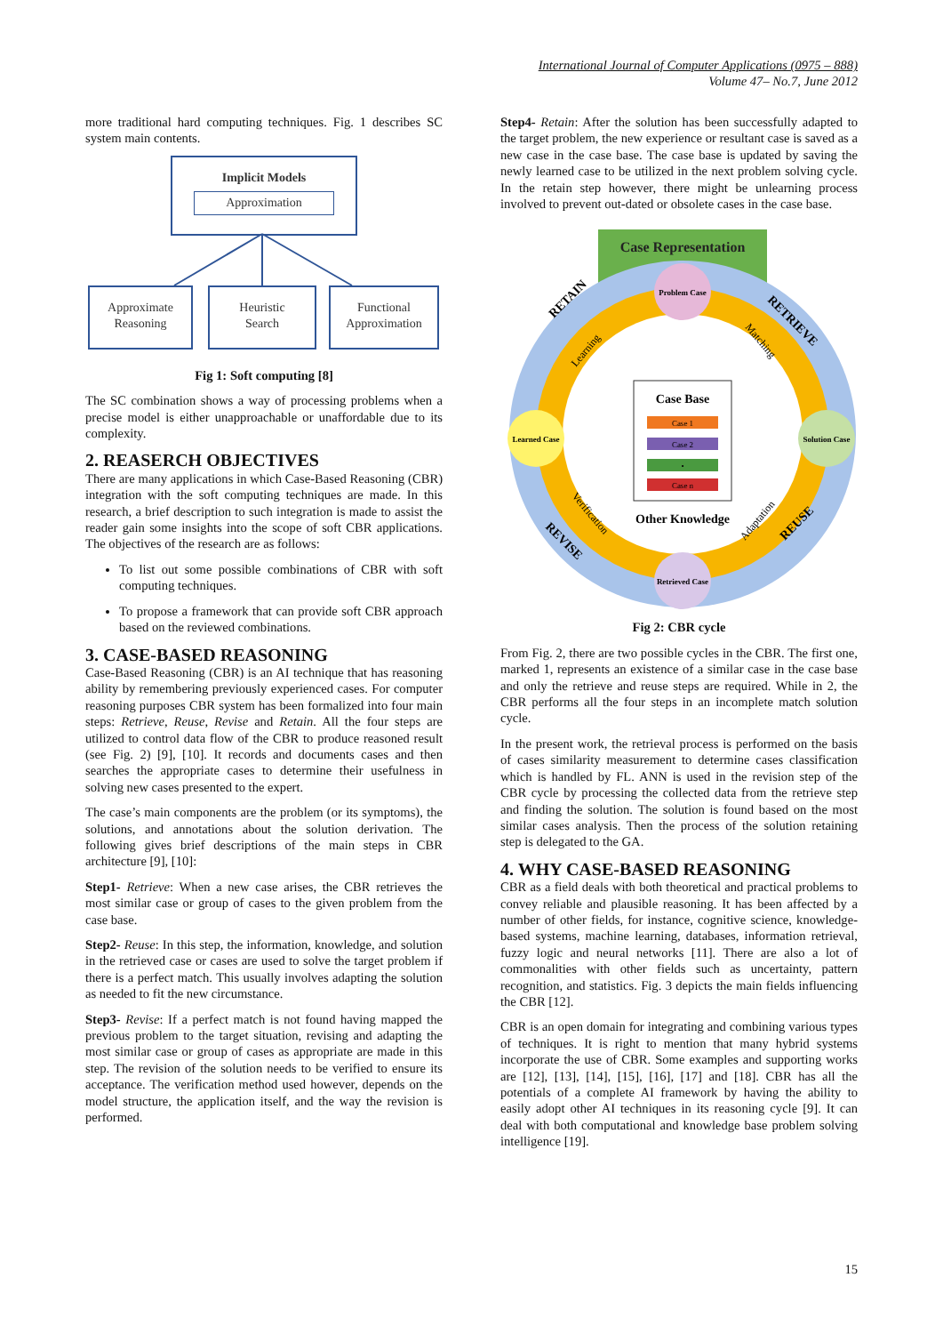International Journal of Computer Applications (0975 – 888)
Volume 47– No.7, June 2012
more traditional hard computing techniques. Fig. 1 describes SC system main contents.
Implicit Models
Approximation
Approximate
Reasoning
Heuristic
Search
Functional
Approximation
Fig 1: Soft computing [8]
The SC combination shows a way of processing problems when a precise model is either unapproachable or unaffordable due to its complexity.
2. REASERCH OBJECTIVES
There are many applications in which Case-Based Reasoning (CBR) integration with the soft computing techniques are made. In this research, a brief description to such integration is made to assist the reader gain some insights into the scope of soft CBR applications. The objectives of the research are as follows:
To list out some possible combinations of CBR with soft computing techniques.
To propose a framework that can provide soft CBR approach based on the reviewed combinations.
3. CASE-BASED REASONING
Case-Based Reasoning (CBR) is an AI technique that has reasoning ability by remembering previously experienced cases. For computer reasoning purposes CBR system has been formalized into four main steps: Retrieve, Reuse, Revise and Retain. All the four steps are utilized to control data flow of the CBR to produce reasoned result (see Fig. 2) [9], [10]. It records and documents cases and then searches the appropriate cases to determine their usefulness in solving new cases presented to the expert.
The case’s main components are the problem (or its symptoms), the solutions, and annotations about the solution derivation. The following gives brief descriptions of the main steps in CBR architecture [9], [10]:
Step1- Retrieve: When a new case arises, the CBR retrieves the most similar case or group of cases to the given problem from the case base.
Step2- Reuse: In this step, the information, knowledge, and solution in the retrieved case or cases are used to solve the target problem if there is a perfect match. This usually involves adapting the solution as needed to fit the new circumstance.
Step3- Revise: If a perfect match is not found having mapped the previous problem to the target situation, revising and adapting the most similar case or group of cases as appropriate are made in this step. The revision of the solution needs to be verified to ensure its acceptance. The verification method used however, depends on the model structure, the application itself, and the way the revision is performed.
Step4- Retain: After the solution has been successfully adapted to the target problem, the new experience or resultant case is saved as a new case in the case base. The case base is updated by saving the newly learned case to be utilized in the next problem solving cycle. In the retain step however, there might be unlearning process involved to prevent out-dated or obsolete cases in the case base.
Case Representation
RETAIN
RETRIEVE
REUSE
REVISE
Learning
Matching
Adaptation
Verification
Problem Case
Learned Case
Solution Case
Retrieved Case
Case Base
Case 1
Case 2
•
Case n
Other Knowledge
Fig 2: CBR cycle
From Fig. 2, there are two possible cycles in the CBR. The first one, marked 1, represents an existence of a similar case in the case base and only the retrieve and reuse steps are required. While in 2, the CBR performs all the four steps in an incomplete match solution cycle.
In the present work, the retrieval process is performed on the basis of cases similarity measurement to determine cases classification which is handled by FL. ANN is used in the revision step of the CBR cycle by processing the collected data from the retrieve step and finding the solution. The solution is found based on the most similar cases analysis. Then the process of the solution retaining step is delegated to the GA.
4. WHY CASE-BASED REASONING
CBR as a field deals with both theoretical and practical problems to convey reliable and plausible reasoning. It has been affected by a number of other fields, for instance, cognitive science, knowledge-based systems, machine learning, databases, information retrieval, fuzzy logic and neural networks [11]. There are also a lot of commonalities with other fields such as uncertainty, pattern recognition, and statistics. Fig. 3 depicts the main fields influencing the CBR [12].
CBR is an open domain for integrating and combining various types of techniques. It is right to mention that many hybrid systems incorporate the use of CBR. Some examples and supporting works are [12], [13], [14], [15], [16], [17] and [18]. CBR has all the potentials of a complete AI framework by having the ability to easily adopt other AI techniques in its reasoning cycle [9]. It can deal with both computational and knowledge base problem solving intelligence [19].
15